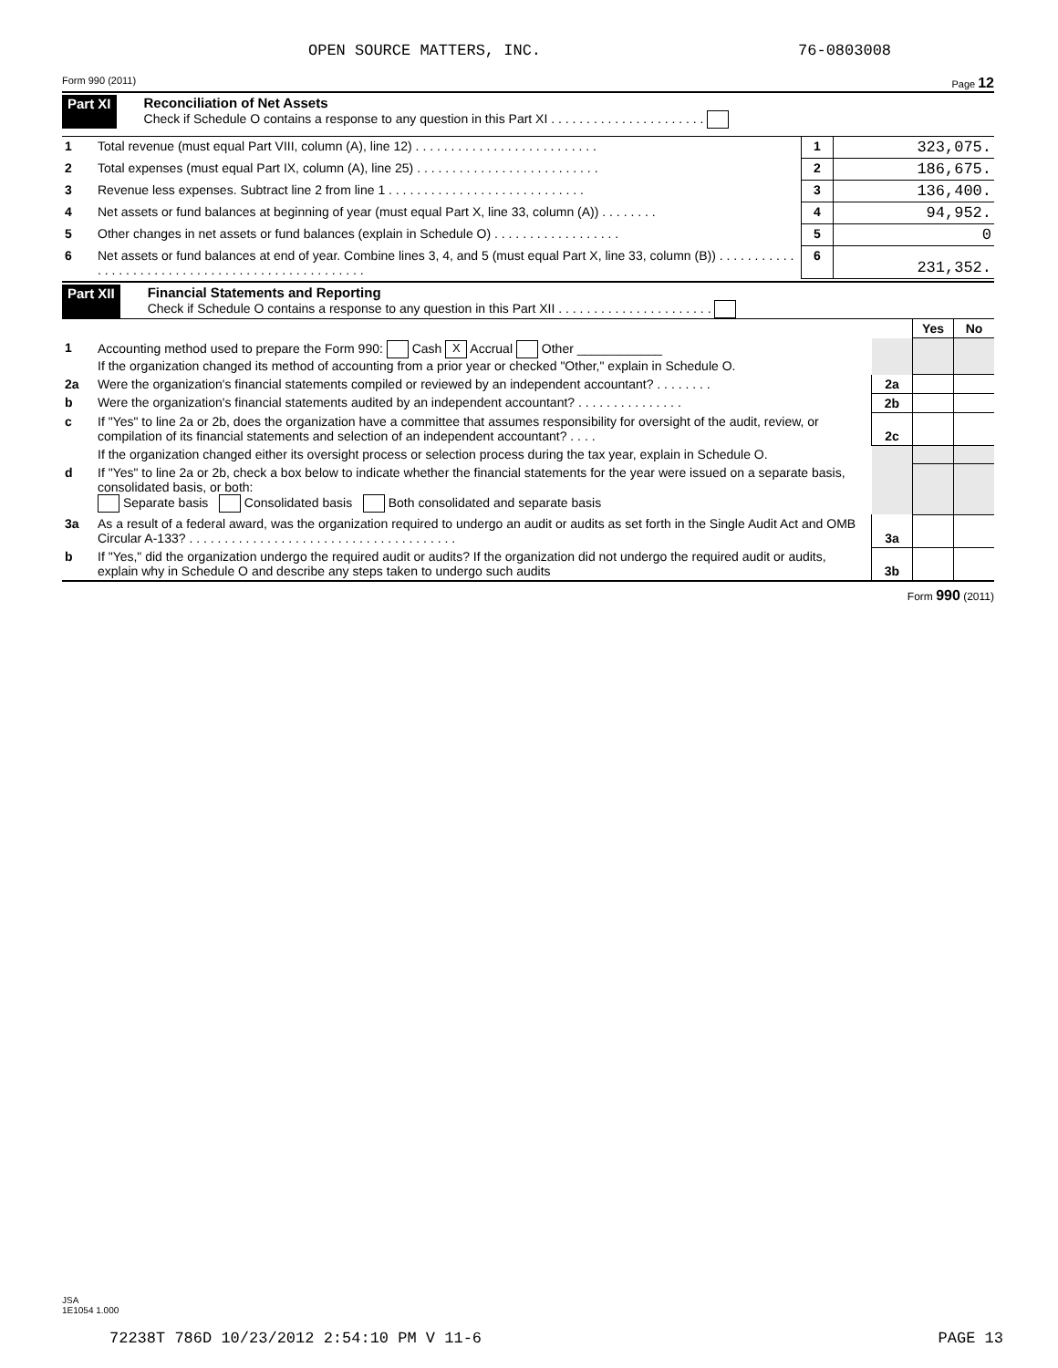OPEN SOURCE MATTERS, INC. 76-0803008
Form 990 (2011) Page 12
Part XI Reconciliation of Net Assets
Check if Schedule O contains a response to any question in this Part XI . . . . . . . . . . . . . . . . . . . . . .
| 1 | Total revenue (must equal Part VIII, column (A), line 12) . . . . . . . . . . . . . . . . . . . . . . . . . . | 1 | 323,075. |
| 2 | Total expenses (must equal Part IX, column (A), line 25) . . . . . . . . . . . . . . . . . . . . . . . . . . | 2 | 186,675. |
| 3 | Revenue less expenses. Subtract line 2 from line 1 . . . . . . . . . . . . . . . . . . . . . . . . . . . . | 3 | 136,400. |
| 4 | Net assets or fund balances at beginning of year (must equal Part X, line 33, column (A)) . . . . . . . . | 4 | 94,952. |
| 5 | Other changes in net assets or fund balances (explain in Schedule O) . . . . . . . . . . . . . . . . . . | 5 | 0 |
| 6 | Net assets or fund balances at end of year. Combine lines 3, 4, and 5 (must equal Part X, line 33, column (B)) . . . . . . . . . . . . . . . . . . . . . . . . . . . . . . . . . . . . . . . . . . . . . . . . . | 6 | 231,352. |
Part XII Financial Statements and Reporting
Check if Schedule O contains a response to any question in this Part XII . . . . . . . . . . . . . . . . . . . . . .
| | | | Yes | No |
| 1 | Accounting method used to prepare the Form 990: Cash X Accrual Other ____________ If the organization changed its method of accounting from a prior year or checked "Other," explain in Schedule O. | | | |
| 2a | Were the organization's financial statements compiled or reviewed by an independent accountant? . . . . . . . . | 2a | | |
| b | Were the organization's financial statements audited by an independent accountant? . . . . . . . . . . . . . . . | 2b | | |
| c | If "Yes" to line 2a or 2b, does the organization have a committee that assumes responsibility for oversight of the audit, review, or compilation of its financial statements and selection of an independent accountant? . . . . | 2c | | |
| | If the organization changed either its oversight process or selection process during the tax year, explain in Schedule O. | | | |
| d | If "Yes" to line 2a or 2b, check a box below to indicate whether the financial statements for the year were issued on a separate basis, consolidated basis, or both: Separate basis Consolidated basis Both consolidated and separate basis | | | |
| 3a | As a result of a federal award, was the organization required to undergo an audit or audits as set forth in the Single Audit Act and OMB Circular A-133? . . . . . . . . . . . . . . . . . . . . . . . . . . . . . . . . . . . . . . | 3a | | |
| b | If "Yes," did the organization undergo the required audit or audits? If the organization did not undergo the required audit or audits, explain why in Schedule O and describe any steps taken to undergo such audits | 3b | | |
Form 990 (2011)
JSA
1E1054 1.000
72238T 786D 10/23/2012 2:54:10 PM V 11-6 PAGE 13